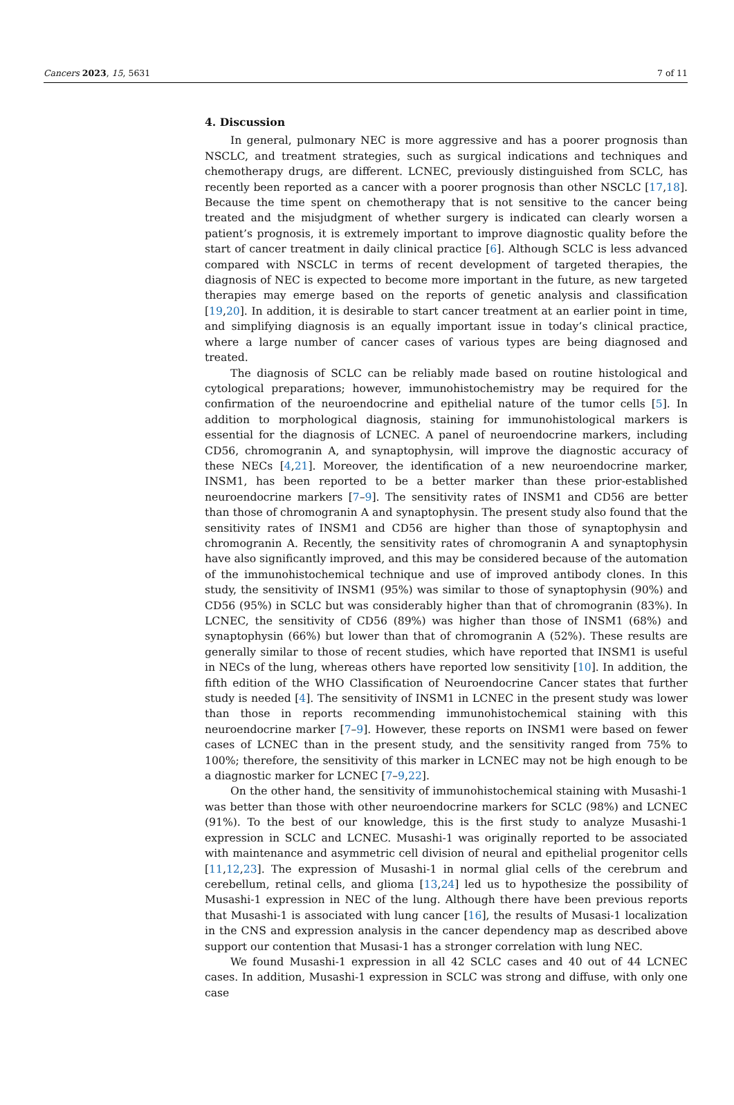Cancers 2023, 15, 5631 7 of 11
4. Discussion
In general, pulmonary NEC is more aggressive and has a poorer prognosis than NSCLC, and treatment strategies, such as surgical indications and techniques and chemotherapy drugs, are different. LCNEC, previously distinguished from SCLC, has recently been reported as a cancer with a poorer prognosis than other NSCLC [17,18]. Because the time spent on chemotherapy that is not sensitive to the cancer being treated and the misjudgment of whether surgery is indicated can clearly worsen a patient’s prognosis, it is extremely important to improve diagnostic quality before the start of cancer treatment in daily clinical practice [6]. Although SCLC is less advanced compared with NSCLC in terms of recent development of targeted therapies, the diagnosis of NEC is expected to become more important in the future, as new targeted therapies may emerge based on the reports of genetic analysis and classification [19,20]. In addition, it is desirable to start cancer treatment at an earlier point in time, and simplifying diagnosis is an equally important issue in today’s clinical practice, where a large number of cancer cases of various types are being diagnosed and treated.
The diagnosis of SCLC can be reliably made based on routine histological and cytological preparations; however, immunohistochemistry may be required for the confirmation of the neuroendocrine and epithelial nature of the tumor cells [5]. In addition to morphological diagnosis, staining for immunohistological markers is essential for the diagnosis of LCNEC. A panel of neuroendocrine markers, including CD56, chromogranin A, and synaptophysin, will improve the diagnostic accuracy of these NECs [4,21]. Moreover, the identification of a new neuroendocrine marker, INSM1, has been reported to be a better marker than these prior-established neuroendocrine markers [7–9]. The sensitivity rates of INSM1 and CD56 are better than those of chromogranin A and synaptophysin. The present study also found that the sensitivity rates of INSM1 and CD56 are higher than those of synaptophysin and chromogranin A. Recently, the sensitivity rates of chromogranin A and synaptophysin have also significantly improved, and this may be considered because of the automation of the immunohistochemical technique and use of improved antibody clones. In this study, the sensitivity of INSM1 (95%) was similar to those of synaptophysin (90%) and CD56 (95%) in SCLC but was considerably higher than that of chromogranin (83%). In LCNEC, the sensitivity of CD56 (89%) was higher than those of INSM1 (68%) and synaptophysin (66%) but lower than that of chromogranin A (52%). These results are generally similar to those of recent studies, which have reported that INSM1 is useful in NECs of the lung, whereas others have reported low sensitivity [10]. In addition, the fifth edition of the WHO Classification of Neuroendocrine Cancer states that further study is needed [4]. The sensitivity of INSM1 in LCNEC in the present study was lower than those in reports recommending immunohistochemical staining with this neuroendocrine marker [7–9]. However, these reports on INSM1 were based on fewer cases of LCNEC than in the present study, and the sensitivity ranged from 75% to 100%; therefore, the sensitivity of this marker in LCNEC may not be high enough to be a diagnostic marker for LCNEC [7–9,22].
On the other hand, the sensitivity of immunohistochemical staining with Musashi-1 was better than those with other neuroendocrine markers for SCLC (98%) and LCNEC (91%). To the best of our knowledge, this is the first study to analyze Musashi-1 expression in SCLC and LCNEC. Musashi-1 was originally reported to be associated with maintenance and asymmetric cell division of neural and epithelial progenitor cells [11,12,23]. The expression of Musashi-1 in normal glial cells of the cerebrum and cerebellum, retinal cells, and glioma [13,24] led us to hypothesize the possibility of Musashi-1 expression in NEC of the lung. Although there have been previous reports that Musashi-1 is associated with lung cancer [16], the results of Musasi-1 localization in the CNS and expression analysis in the cancer dependency map as described above support our contention that Musasi-1 has a stronger correlation with lung NEC.
We found Musashi-1 expression in all 42 SCLC cases and 40 out of 44 LCNEC cases. In addition, Musashi-1 expression in SCLC was strong and diffuse, with only one case